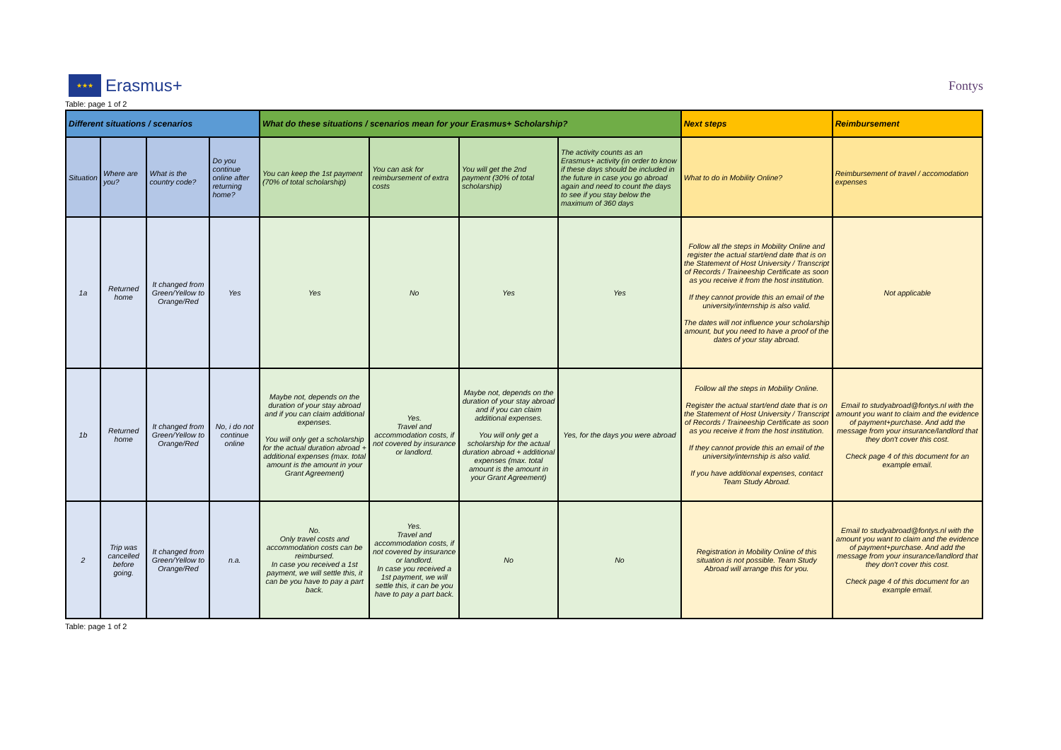★★★
Erasmus+
Fontys
Table: page 1 of 2
| Different situations / scenarios | | | | What do these situations / scenarios mean for your Erasmus+ Scholarship? | | | | Next steps | Reimbursement |
| --- | --- | --- | --- | --- | --- | --- | --- | --- | --- |
| Situation | Where are you? | What is the country code? | Do you continue online after returning home? | You can keep the 1st payment (70% of total scholarship) | You can ask for reimbursement of extra costs | You will get the 2nd payment (30% of total scholarship) | The activity counts as an Erasmus+ activity (in order to know if these days should be included in the future in case you go abroad again and need to count the days to see if you stay below the maximum of 360 days | What to do in Mobility Online? | Reimbursement of travel / accomodation expenses |
| 1a | Returned home | It changed from Green/Yellow to Orange/Red | Yes | Yes | No | Yes | Yes | Follow all the steps in Mobility Online and register the actual start/end date that is on the Statement of Host University / Transcript of Records / Traineeship Certificate as soon as you receive it from the host institution. If they cannot provide this an email of the university/internship is also valid. The dates will not influence your scholarship amount, but you need to have a proof of the dates of your stay abroad. | Not applicable |
| 1b | Returned home | It changed from Green/Yellow to Orange/Red | No, i do not continue online | Maybe not, depends on the duration of your stay abroad and if you can claim additional expenses. You will only get a scholarship for the actual duration abroad + additional expenses (max. total amount is the amount in your Grant Agreement) | Yes. Travel and accommodation costs, if not covered by insurance or landlord. | Maybe not, depends on the duration of your stay abroad and if you can claim additional expenses. You will only get a scholarship for the actual duration abroad + additional expenses (max. total amount is the amount in your Grant Agreement) | Yes, for the days you were abroad | Follow all the steps in Mobility Online. Register the actual start/end date that is on the Statement of Host University / Transcript of Records / Traineeship Certificate as soon as you receive it from the host institution. If they cannot provide this an email of the university/internship is also valid. If you have additional expenses, contact Team Study Abroad. | Email to studyabroad@fontys.nl with the amount you want to claim and the evidence of payment+purchase. And add the message from your insurance/landlord that they don't cover this cost. Check page 4 of this document for an example email. |
| 2 | Trip was cancelled before going. | It changed from Green/Yellow to Orange/Red | n.a. | No. Only travel costs and accommodation costs can be reimbursed. In case you received a 1st payment, we will settle this, it can be you have to pay a part back. | Yes. Travel and accommodation costs, if not covered by insurance or landlord. In case you received a 1st payment, we will settle this, it can be you have to pay a part back. | No | No | Registration in Mobility Online of this situation is not possible. Team Study Abroad will arrange this for you. | Email to studyabroad@fontys.nl with the amount you want to claim and the evidence of payment+purchase. And add the message from your insurance/landlord that they don't cover this cost. Check page 4 of this document for an example email. |
Table: page 1 of 2